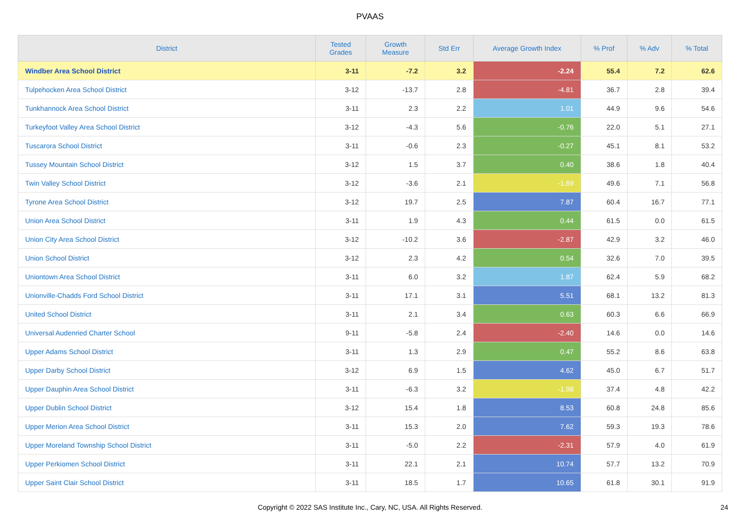PVAAS
| District | Tested Grades | Growth Measure | Std Err | Average Growth Index | % Prof | % Adv | % Total |
| --- | --- | --- | --- | --- | --- | --- | --- |
| Windber Area School District | 3-11 | -7.2 | 3.2 | -2.24 | 55.4 | 7.2 | 62.6 |
| Tulpehocken Area School District | 3-12 | -13.7 | 2.8 | -4.81 | 36.7 | 2.8 | 39.4 |
| Tunkhannock Area School District | 3-11 | 2.3 | 2.2 | 1.01 | 44.9 | 9.6 | 54.6 |
| Turkeyfoot Valley Area School District | 3-12 | -4.3 | 5.6 | -0.76 | 22.0 | 5.1 | 27.1 |
| Tuscarora School District | 3-11 | -0.6 | 2.3 | -0.27 | 45.1 | 8.1 | 53.2 |
| Tussey Mountain School District | 3-12 | 1.5 | 3.7 | 0.40 | 38.6 | 1.8 | 40.4 |
| Twin Valley School District | 3-12 | -3.6 | 2.1 | -1.69 | 49.6 | 7.1 | 56.8 |
| Tyrone Area School District | 3-12 | 19.7 | 2.5 | 7.87 | 60.4 | 16.7 | 77.1 |
| Union Area School District | 3-11 | 1.9 | 4.3 | 0.44 | 61.5 | 0.0 | 61.5 |
| Union City Area School District | 3-12 | -10.2 | 3.6 | -2.87 | 42.9 | 3.2 | 46.0 |
| Union School District | 3-12 | 2.3 | 4.2 | 0.54 | 32.6 | 7.0 | 39.5 |
| Uniontown Area School District | 3-11 | 6.0 | 3.2 | 1.87 | 62.4 | 5.9 | 68.2 |
| Unionville-Chadds Ford School District | 3-11 | 17.1 | 3.1 | 5.51 | 68.1 | 13.2 | 81.3 |
| United School District | 3-11 | 2.1 | 3.4 | 0.63 | 60.3 | 6.6 | 66.9 |
| Universal Audenried Charter School | 9-11 | -5.8 | 2.4 | -2.40 | 14.6 | 0.0 | 14.6 |
| Upper Adams School District | 3-11 | 1.3 | 2.9 | 0.47 | 55.2 | 8.6 | 63.8 |
| Upper Darby School District | 3-12 | 6.9 | 1.5 | 4.62 | 45.0 | 6.7 | 51.7 |
| Upper Dauphin Area School District | 3-11 | -6.3 | 3.2 | -1.98 | 37.4 | 4.8 | 42.2 |
| Upper Dublin School District | 3-12 | 15.4 | 1.8 | 8.53 | 60.8 | 24.8 | 85.6 |
| Upper Merion Area School District | 3-11 | 15.3 | 2.0 | 7.62 | 59.3 | 19.3 | 78.6 |
| Upper Moreland Township School District | 3-11 | -5.0 | 2.2 | -2.31 | 57.9 | 4.0 | 61.9 |
| Upper Perkiomen School District | 3-11 | 22.1 | 2.1 | 10.74 | 57.7 | 13.2 | 70.9 |
| Upper Saint Clair School District | 3-11 | 18.5 | 1.7 | 10.65 | 61.8 | 30.1 | 91.9 |
Copyright © 2022 SAS Institute Inc., Cary, NC, USA. All Rights Reserved.
24